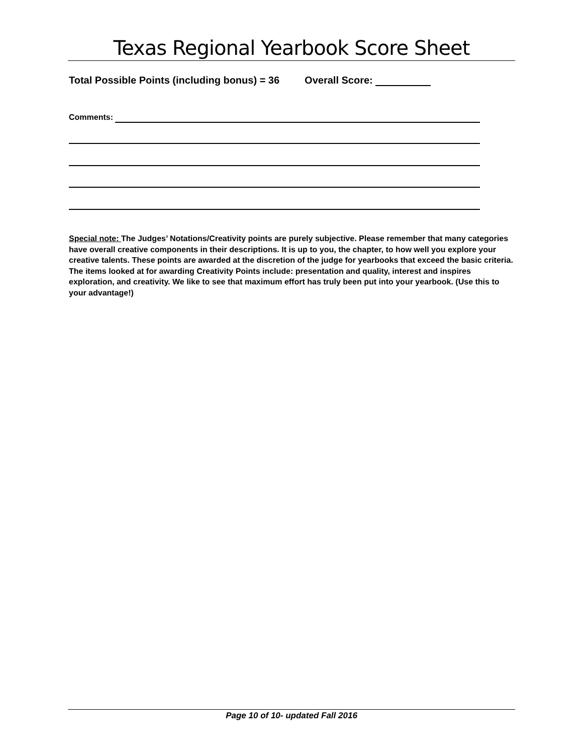Texas Regional Yearbook Score Sheet
Total Possible Points (including bonus) = 36 Overall Score:
Comments:
Special note: The Judges’ Notations/Creativity points are purely subjective. Please remember that many categories have overall creative components in their descriptions. It is up to you, the chapter, to how well you explore your creative talents. These points are awarded at the discretion of the judge for yearbooks that exceed the basic criteria. The items looked at for awarding Creativity Points include: presentation and quality, interest and inspires exploration, and creativity. We like to see that maximum effort has truly been put into your yearbook. (Use this to your advantage!)
Page 10 of 10- updated Fall 2016